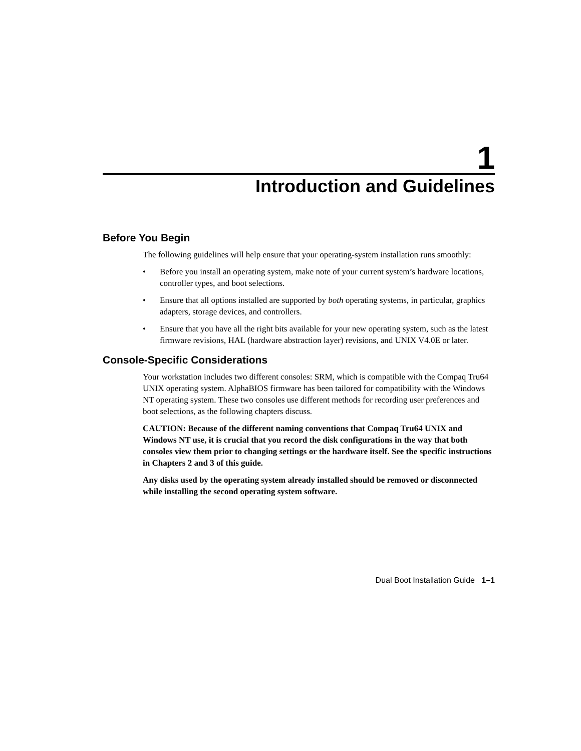1
Introduction and Guidelines
Before You Begin
The following guidelines will help ensure that your operating-system installation runs smoothly:
• Before you install an operating system, make note of your current system’s hardware locations, controller types, and boot selections.
• Ensure that all options installed are supported by both operating systems, in particular, graphics adapters, storage devices, and controllers.
• Ensure that you have all the right bits available for your new operating system, such as the latest firmware revisions, HAL (hardware abstraction layer) revisions, and UNIX V4.0E or later.
Console-Specific Considerations
Your workstation includes two different consoles: SRM, which is compatible with the Compaq Tru64 UNIX operating system. AlphaBIOS firmware has been tailored for compatibility with the Windows NT operating system. These two consoles use different methods for recording user preferences and boot selections, as the following chapters discuss.
CAUTION: Because of the different naming conventions that Compaq Tru64 UNIX and Windows NT use, it is crucial that you record the disk configurations in the way that both consoles view them prior to changing settings or the hardware itself. See the specific instructions in Chapters 2 and 3 of this guide.
Any disks used by the operating system already installed should be removed or disconnected while installing the second operating system software.
Dual Boot Installation Guide 1–1